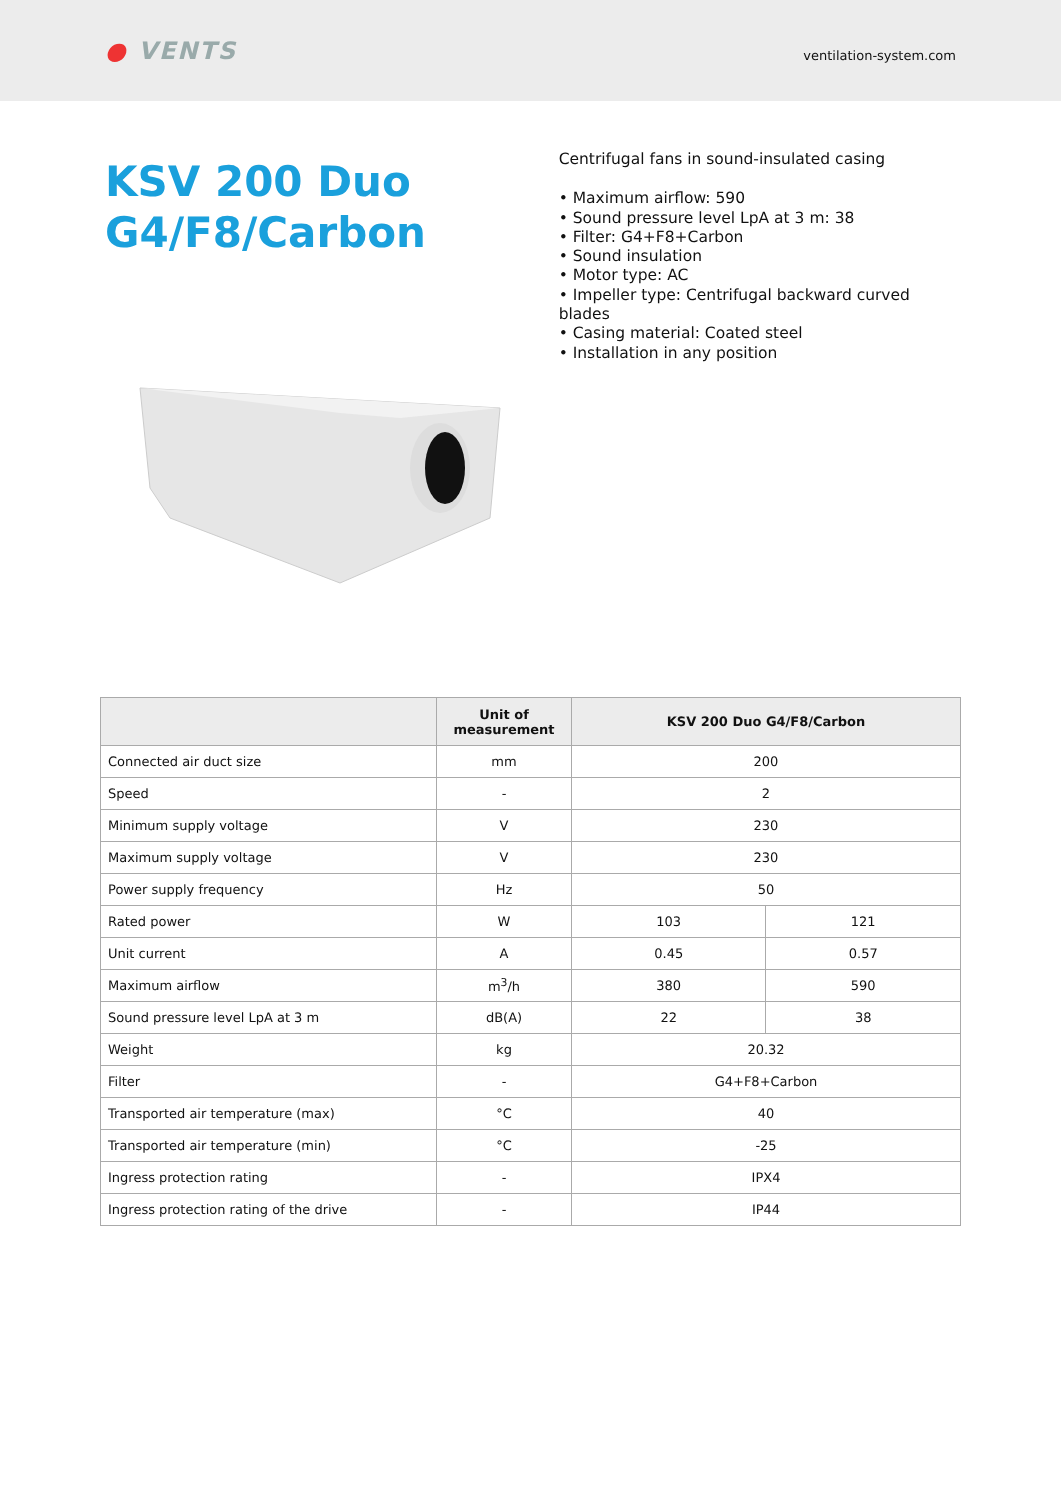● VENTS
ventilation-system.com
KSV 200 Duo G4/F8/Carbon
Centrifugal fans in sound-insulated casing
• Maximum airflow: 590
• Sound pressure level LpA at 3 m: 38
• Filter: G4+F8+Carbon
• Sound insulation
• Motor type: AC
• Impeller type: Centrifugal backward curved blades
• Casing material: Coated steel
• Installation in any position
| | Unit of measurement | KSV 200 Duo G4/F8/Carbon | |
| --- | --- | --- | --- |
| Connected air duct size | mm | 200 | |
| Speed | - | 2 | |
| Minimum supply voltage | V | 230 | |
| Maximum supply voltage | V | 230 | |
| Power supply frequency | Hz | 50 | |
| Rated power | W | 103 | 121 |
| Unit current | A | 0.45 | 0.57 |
| Maximum airflow | m<sup>3</sup>/h | 380 | 590 |
| Sound pressure level LpA at 3 m | dB(A) | 22 | 38 |
| Weight | kg | 20.32 | |
| Filter | - | G4+F8+Carbon | |
| Transported air temperature (max) | °C | 40 | |
| Transported air temperature (min) | °C | -25 | |
| Ingress protection rating | - | IPX4 | |
| Ingress protection rating of the drive | - | IP44 | |